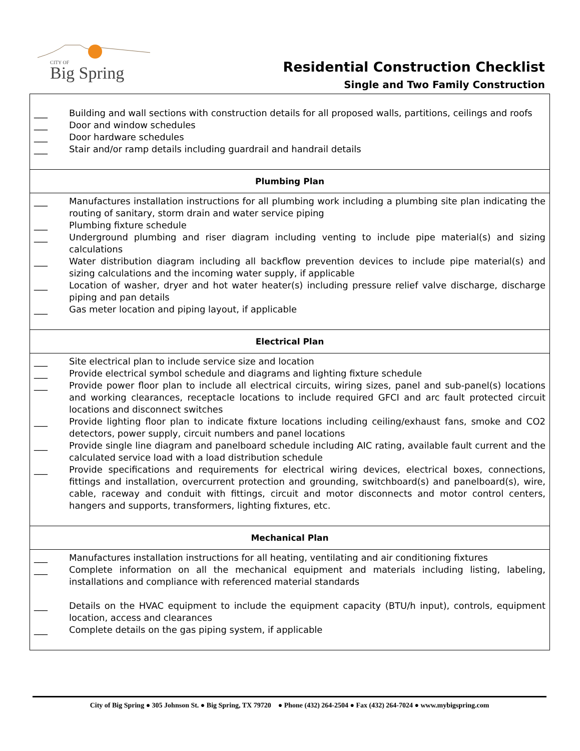CITY OF
Big Spring
Residential Construction Checklist
Single and Two Family Construction
| ___ Building and wall sections with construction details for all proposed walls, partitions, ceilings and roofs ___ Door and window schedules ___ Door hardware schedules ___ Stair and/or ramp details including guardrail and handrail details |
| Plumbing Plan |
| ___ Manufactures installation instructions for all plumbing work including a plumbing site plan indicating the routing of sanitary, storm drain and water service piping ___ Plumbing fixture schedule ___ Underground plumbing and riser diagram including venting to include pipe material(s) and sizing calculations ___ Water distribution diagram including all backflow prevention devices to include pipe material(s) and sizing calculations and the incoming water supply, if applicable ___ Location of washer, dryer and hot water heater(s) including pressure relief valve discharge, discharge piping and pan details ___ Gas meter location and piping layout, if applicable |
| Electrical Plan |
| ___ Site electrical plan to include service size and location ___ Provide electrical symbol schedule and diagrams and lighting fixture schedule ___ Provide power floor plan to include all electrical circuits, wiring sizes, panel and sub-panel(s) locations and working clearances, receptacle locations to include required GFCI and arc fault protected circuit locations and disconnect switches ___ Provide lighting floor plan to indicate fixture locations including ceiling/exhaust fans, smoke and CO2 detectors, power supply, circuit numbers and panel locations ___ Provide single line diagram and panelboard schedule including AIC rating, available fault current and the calculated service load with a load distribution schedule ___ Provide specifications and requirements for electrical wiring devices, electrical boxes, connections, fittings and installation, overcurrent protection and grounding, switchboard(s) and panelboard(s), wire, cable, raceway and conduit with fittings, circuit and motor disconnects and motor control centers, hangers and supports, transformers, lighting fixtures, etc. |
| Mechanical Plan |
| ___ Manufactures installation instructions for all heating, ventilating and air conditioning fixtures ___ Complete information on all the mechanical equipment and materials including listing, labeling, installations and compliance with referenced material standards ___ Details on the HVAC equipment to include the equipment capacity (BTU/h input), controls, equipment location, access and clearances ___ Complete details on the gas piping system, if applicable |
City of Big Spring ● 305 Johnson St. ● Big Spring, TX 79720 ● Phone (432) 264-2504 ● Fax (432) 264-7024 ● www.mybigspring.com